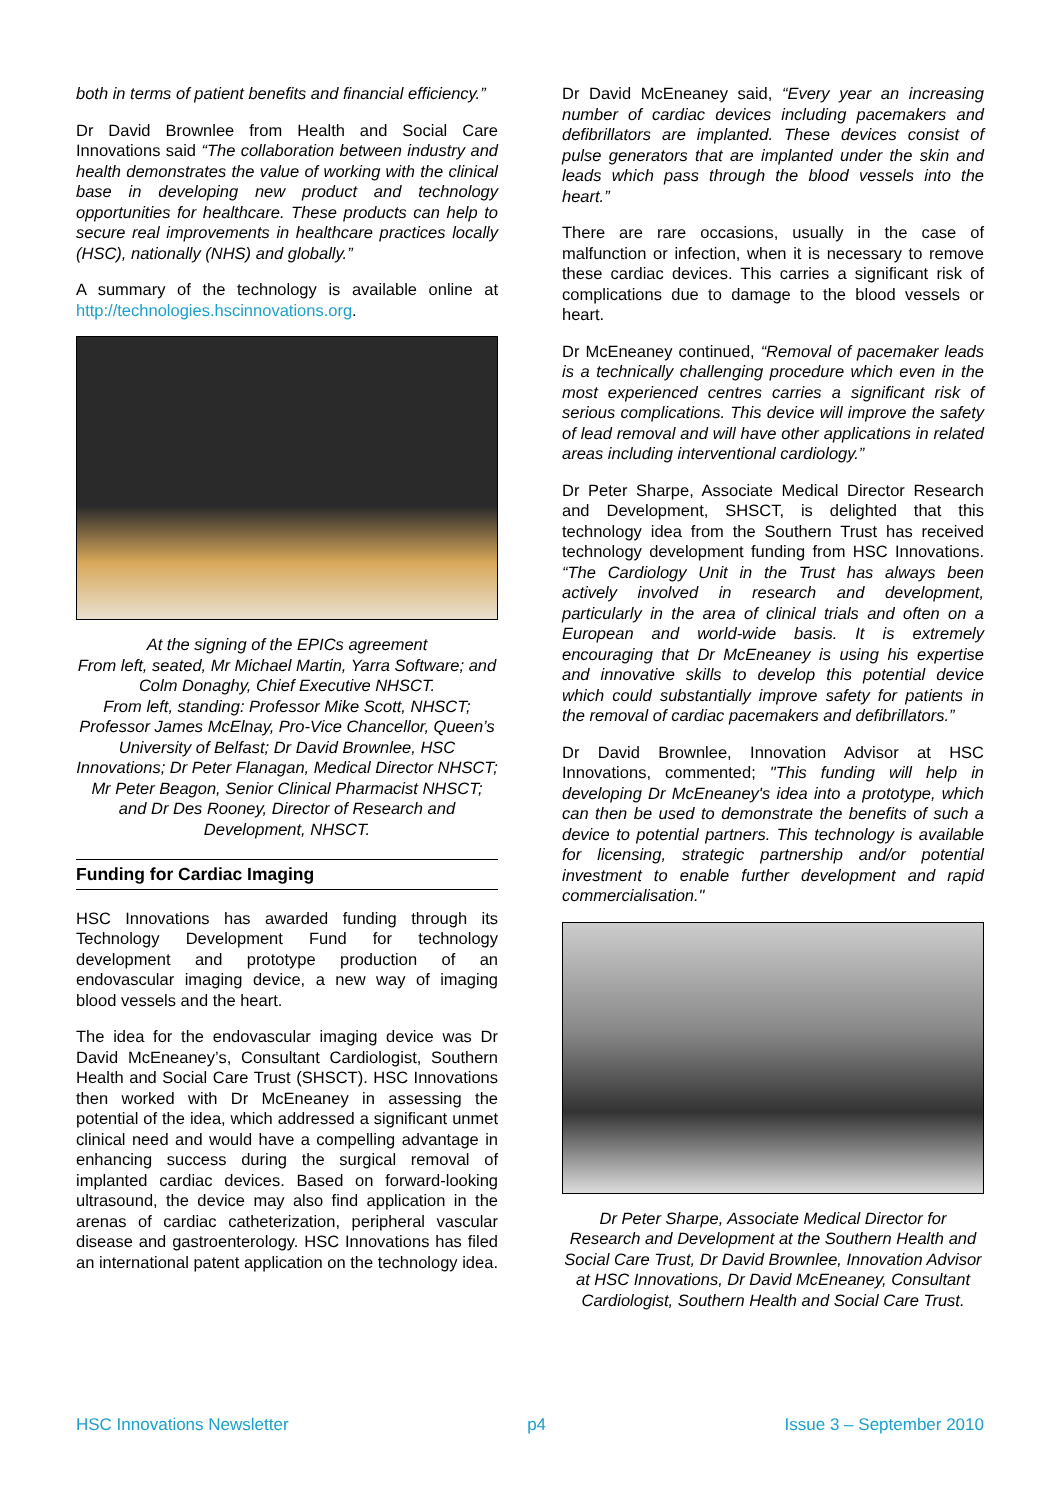both in terms of patient benefits and financial efficiency.”
Dr David Brownlee from Health and Social Care Innovations said “The collaboration between industry and health demonstrates the value of working with the clinical base in developing new product and technology opportunities for healthcare. These products can help to secure real improvements in healthcare practices locally (HSC), nationally (NHS) and globally.”
A summary of the technology is available online at http://technologies.hscinnovations.org.
At the signing of the EPICs agreement
From left, seated, Mr Michael Martin, Yarra Software; and Colm Donaghy, Chief Executive NHSCT.
From left, standing: Professor Mike Scott, NHSCT; Professor James McElnay, Pro-Vice Chancellor, Queen’s University of Belfast; Dr David Brownlee, HSC Innovations; Dr Peter Flanagan, Medical Director NHSCT; Mr Peter Beagon, Senior Clinical Pharmacist NHSCT; and Dr Des Rooney, Director of Research and Development, NHSCT.
Funding for Cardiac Imaging
HSC Innovations has awarded funding through its Technology Development Fund for technology development and prototype production of an endovascular imaging device, a new way of imaging blood vessels and the heart.
The idea for the endovascular imaging device was Dr David McEneaney’s, Consultant Cardiologist, Southern Health and Social Care Trust (SHSCT). HSC Innovations then worked with Dr McEneaney in assessing the potential of the idea, which addressed a significant unmet clinical need and would have a compelling advantage in enhancing success during the surgical removal of implanted cardiac devices. Based on forward-looking ultrasound, the device may also find application in the arenas of cardiac catheterization, peripheral vascular disease and gastroenterology. HSC Innovations has filed an international patent application on the technology idea.
Dr David McEneaney said, “Every year an increasing number of cardiac devices including pacemakers and defibrillators are implanted. These devices consist of pulse generators that are implanted under the skin and leads which pass through the blood vessels into the heart.”
There are rare occasions, usually in the case of malfunction or infection, when it is necessary to remove these cardiac devices. This carries a significant risk of complications due to damage to the blood vessels or heart.
Dr McEneaney continued, “Removal of pacemaker leads is a technically challenging procedure which even in the most experienced centres carries a significant risk of serious complications. This device will improve the safety of lead removal and will have other applications in related areas including interventional cardiology.”
Dr Peter Sharpe, Associate Medical Director Research and Development, SHSCT, is delighted that this technology idea from the Southern Trust has received technology development funding from HSC Innovations. “The Cardiology Unit in the Trust has always been actively involved in research and development, particularly in the area of clinical trials and often on a European and world-wide basis. It is extremely encouraging that Dr McEneaney is using his expertise and innovative skills to develop this potential device which could substantially improve safety for patients in the removal of cardiac pacemakers and defibrillators.”
Dr David Brownlee, Innovation Advisor at HSC Innovations, commented; "This funding will help in developing Dr McEneaney's idea into a prototype, which can then be used to demonstrate the benefits of such a device to potential partners. This technology is available for licensing, strategic partnership and/or potential investment to enable further development and rapid commercialisation."
Dr Peter Sharpe, Associate Medical Director for Research and Development at the Southern Health and Social Care Trust, Dr David Brownlee, Innovation Advisor at HSC Innovations, Dr David McEneaney, Consultant Cardiologist, Southern Health and Social Care Trust.
HSC Innovations Newsletter p4 Issue 3 – September 2010